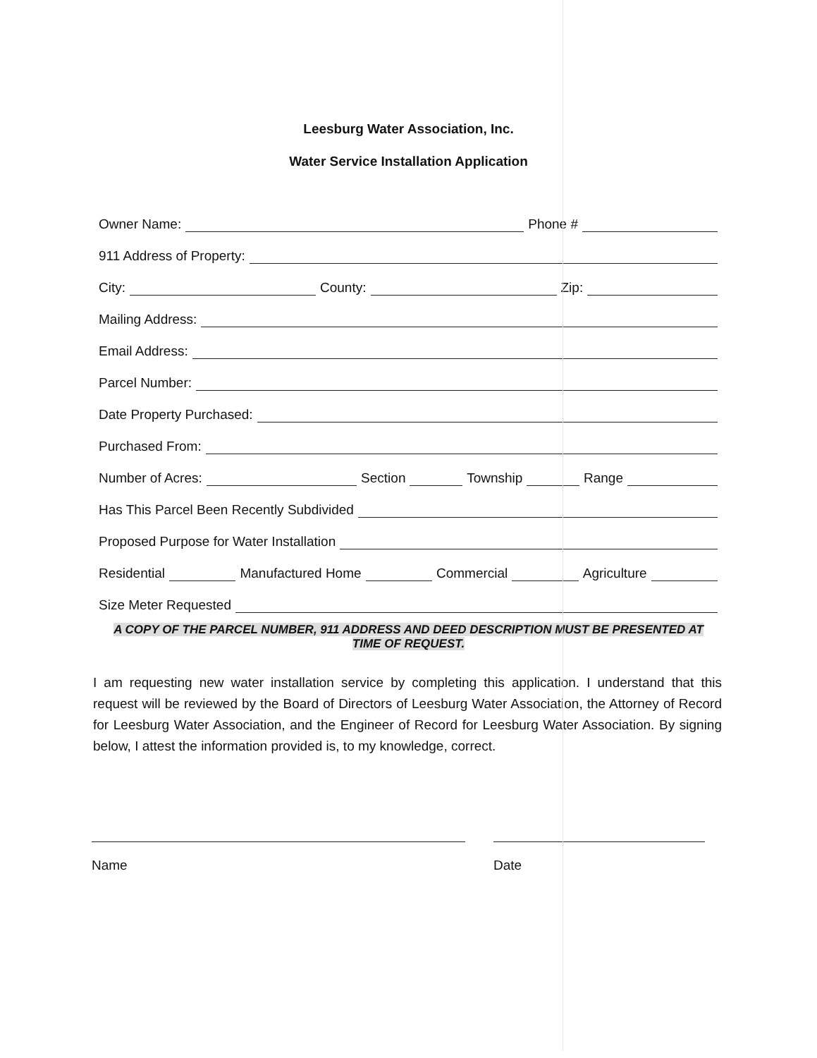Leesburg Water Association, Inc.
Water Service Installation Application
Owner Name:
Phone #
911 Address of Property:
City:
County:
Zip:
Mailing Address:
Email Address:
Parcel Number:
Date Property Purchased:
Purchased From:
Number of Acres:
Section
Township
Range
Has This Parcel Been Recently Subdivided
Proposed Purpose for Water Installation
Residential
Manufactured Home
Commercial
Agriculture
Size Meter Requested
A COPY OF THE PARCEL NUMBER, 911 ADDRESS AND DEED DESCRIPTION MUST BE PRESENTED AT TIME OF REQUEST.
I am requesting new water installation service by completing this application. I understand that this request will be reviewed by the Board of Directors of Leesburg Water Association, the Attorney of Record for Leesburg Water Association, and the Engineer of Record for Leesburg Water Association. By signing below, I attest the information provided is, to my knowledge, correct.
Name Date